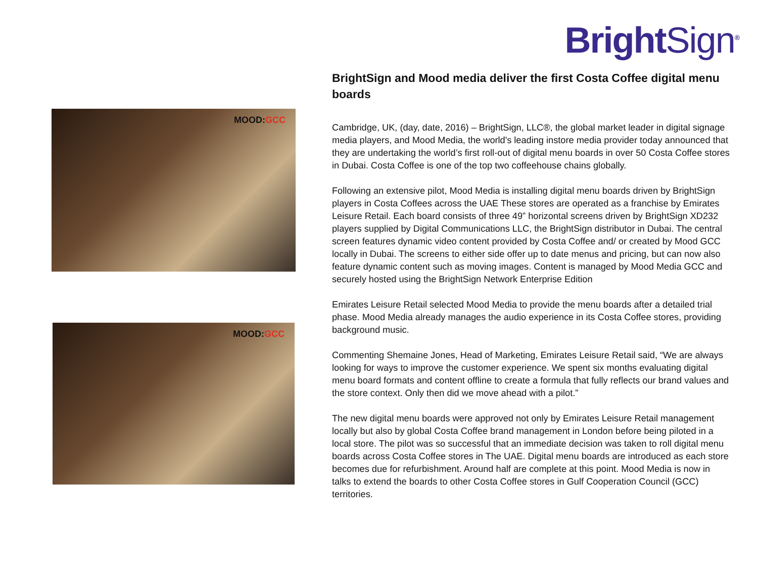BrightSign<sup>®</sup>
MOOD:GCC
MOOD:GCC
BrightSign and Mood media deliver the first Costa Coffee digital menu boards
Cambridge, UK, (day, date, 2016) – BrightSign, LLC®, the global market leader in digital signage media players, and Mood Media, the world's leading instore media provider today announced that they are undertaking the world’s first roll-out of digital menu boards in over 50 Costa Coffee stores in Dubai. Costa Coffee is one of the top two coffeehouse chains globally.
Following an extensive pilot, Mood Media is installing digital menu boards driven by BrightSign players in Costa Coffees across the UAE These stores are operated as a franchise by Emirates Leisure Retail. Each board consists of three 49” horizontal screens driven by BrightSign XD232 players supplied by Digital Communications LLC, the BrightSign distributor in Dubai. The central screen features dynamic video content provided by Costa Coffee and/ or created by Mood GCC locally in Dubai. The screens to either side offer up to date menus and pricing, but can now also feature dynamic content such as moving images. Content is managed by Mood Media GCC and securely hosted using the BrightSign Network Enterprise Edition
Emirates Leisure Retail selected Mood Media to provide the menu boards after a detailed trial phase. Mood Media already manages the audio experience in its Costa Coffee stores, providing background music.
Commenting Shemaine Jones, Head of Marketing, Emirates Leisure Retail said, “We are always looking for ways to improve the customer experience. We spent six months evaluating digital menu board formats and content offline to create a formula that fully reflects our brand values and the store context. Only then did we move ahead with a pilot.”
The new digital menu boards were approved not only by Emirates Leisure Retail management locally but also by global Costa Coffee brand management in London before being piloted in a local store. The pilot was so successful that an immediate decision was taken to roll digital menu boards across Costa Coffee stores in The UAE. Digital menu boards are introduced as each store becomes due for refurbishment. Around half are complete at this point. Mood Media is now in talks to extend the boards to other Costa Coffee stores in Gulf Cooperation Council (GCC) territories.